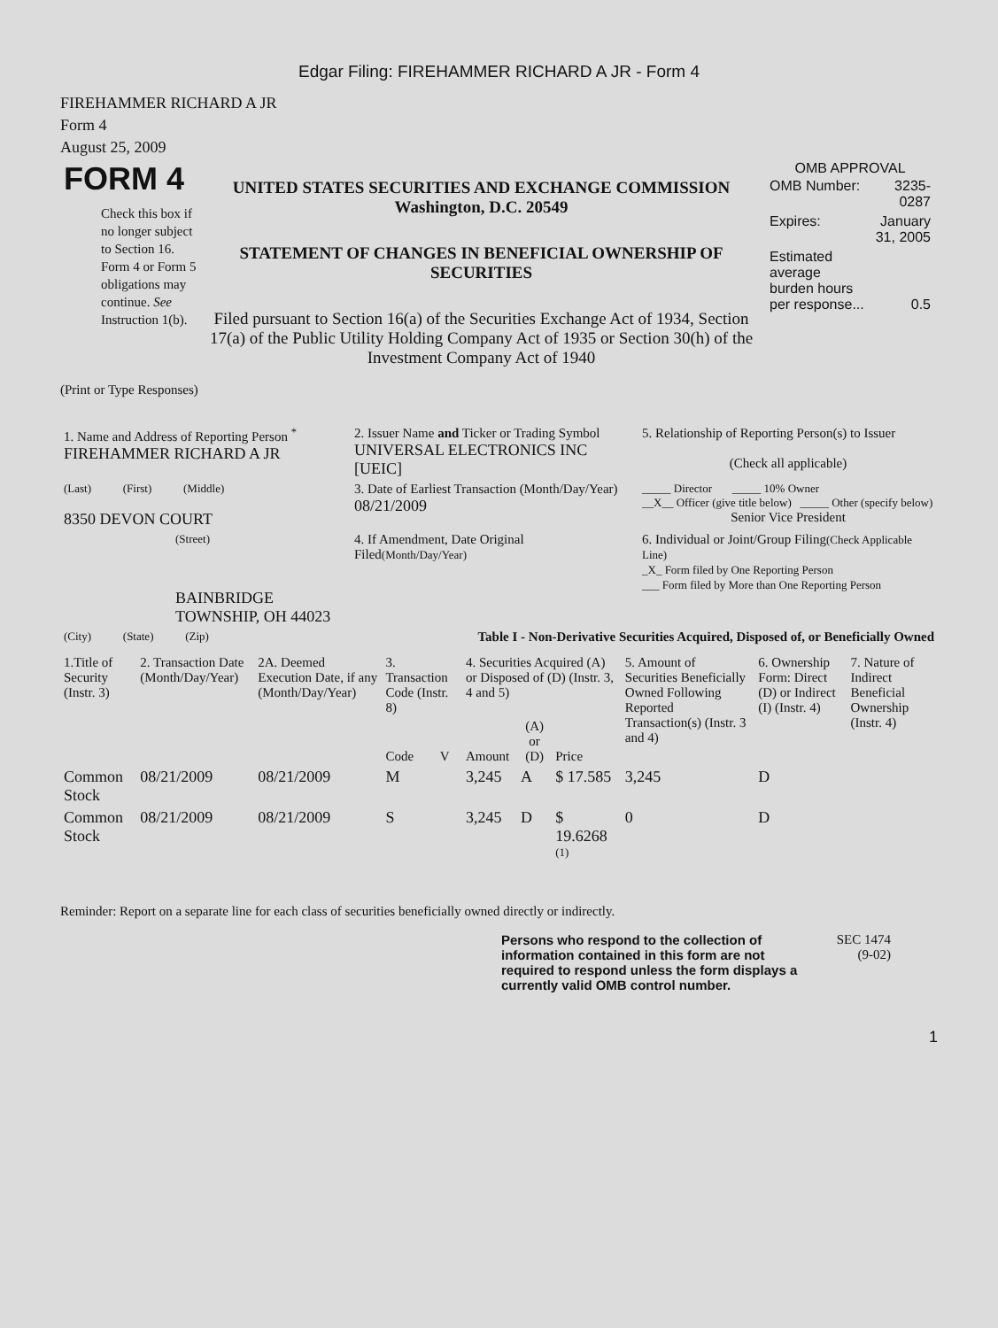Edgar Filing: FIREHAMMER RICHARD A JR - Form 4
FIREHAMMER RICHARD A JR
Form 4
August 25, 2009
| FORM 4 Check this box if no longer subject to Section 16. Form 4 or Form 5 obligations may continue. See Instruction 1(b). | UNITED STATES SECURITIES AND EXCHANGE COMMISSION Washington, D.C. 20549 STATEMENT OF CHANGES IN BENEFICIAL OWNERSHIP OF SECURITIES Filed pursuant to Section 16(a) of the Securities Exchange Act of 1934, Section 17(a) of the Public Utility Holding Company Act of 1935 or Section 30(h) of the Investment Company Act of 1940 | OMB APPROVAL / OMB Number: / 3235-0287 / / Expires: / January 31, 2005 / / Estimated average burden hours per response... / 0.5 / |
(Print or Type Responses)
| 1. Name and Address of Reporting Person <sup>*</sup> FIREHAMMER RICHARD A JR | 2. Issuer Name and Ticker or Trading Symbol UNIVERSAL ELECTRONICS INC [UEIC] | 5. Relationship of Reporting Person(s) to Issuer (Check all applicable) |
| (Last) (First) (Middle) 8350 DEVON COURT | 3. Date of Earliest Transaction (Month/Day/Year) 08/21/2009 | _____ Director _____ 10% Owner __X__ Officer (give title below) _____ Other (specify below) Senior Vice President |
| (Street) BAINBRIDGE TOWNSHIP, OH 44023 | 4. If Amendment, Date Original Filed (Month/Day/Year) | 6. Individual or Joint/Group Filing (Check Applicable Line) _X_ Form filed by One Reporting Person ___ Form filed by More than One Reporting Person |
| (City) (State) (Zip) | Table I - Non-Derivative Securities Acquired, Disposed of, or Beneficially Owned | |
| 1.Title of Security (Instr. 3) | 2. Transaction Date (Month/Day/Year) | 2A. Deemed Execution Date, if any (Month/Day/Year) | 3. Transaction Code (Instr. 8) | | 4. Securities Acquired (A) or Disposed of (D) (Instr. 3, 4 and 5) | | | 5. Amount of Securities Beneficially Owned Following Reported Transaction(s) (Instr. 3 and 4) | 6. Ownership Form: Direct (D) or Indirect (I) (Instr. 4) | 7. Nature of Indirect Beneficial Ownership (Instr. 4) |
| --- | --- | --- | --- | --- | --- | --- | --- | --- | --- | --- |
| | | | Code | V | Amount | (A) or (D) | Price | | | |
| Common Stock | 08/21/2009 | 08/21/2009 | M | | 3,245 | A | $ 17.585 | 3,245 | D | |
| Common Stock | 08/21/2009 | 08/21/2009 | S | | 3,245 | D | $ 19.6268 <sup>(1)</sup> | 0 | D | |
Reminder: Report on a separate line for each class of securities beneficially owned directly or indirectly.
Persons who respond to the collection of information contained in this form are not required to respond unless the form displays a currently valid OMB control number.
SEC 1474
(9-02)
1